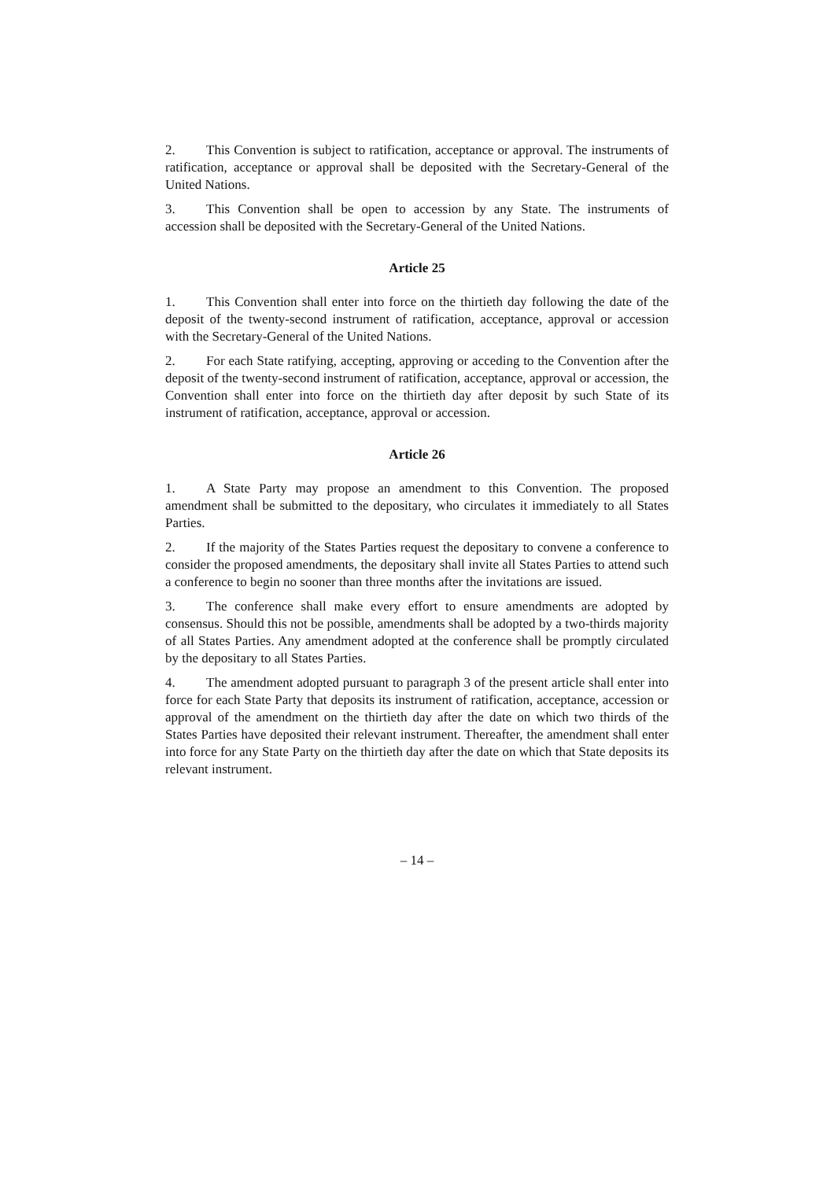2. This Convention is subject to ratification, acceptance or approval. The instruments of ratification, acceptance or approval shall be deposited with the Secretary-General of the United Nations.
3. This Convention shall be open to accession by any State. The instruments of accession shall be deposited with the Secretary-General of the United Nations.
Article 25
1. This Convention shall enter into force on the thirtieth day following the date of the deposit of the twenty-second instrument of ratification, acceptance, approval or accession with the Secretary-General of the United Nations.
2. For each State ratifying, accepting, approving or acceding to the Convention after the deposit of the twenty-second instrument of ratification, acceptance, approval or accession, the Convention shall enter into force on the thirtieth day after deposit by such State of its instrument of ratification, acceptance, approval or accession.
Article 26
1. A State Party may propose an amendment to this Convention. The proposed amendment shall be submitted to the depositary, who circulates it immediately to all States Parties.
2. If the majority of the States Parties request the depositary to convene a conference to consider the proposed amendments, the depositary shall invite all States Parties to attend such a conference to begin no sooner than three months after the invitations are issued.
3. The conference shall make every effort to ensure amendments are adopted by consensus. Should this not be possible, amendments shall be adopted by a two-thirds majority of all States Parties. Any amendment adopted at the conference shall be promptly circulated by the depositary to all States Parties.
4. The amendment adopted pursuant to paragraph 3 of the present article shall enter into force for each State Party that deposits its instrument of ratification, acceptance, accession or approval of the amendment on the thirtieth day after the date on which two thirds of the States Parties have deposited their relevant instrument. Thereafter, the amendment shall enter into force for any State Party on the thirtieth day after the date on which that State deposits its relevant instrument.
– 14 –